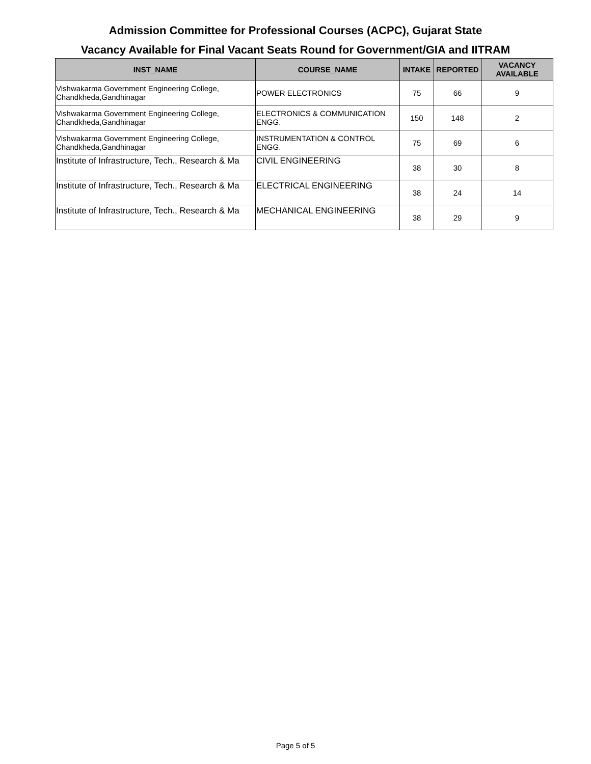Admission Committee for Professional Courses (ACPC), Gujarat State
Vacancy Available for Final Vacant Seats Round for Government/GIA and IITRAM
| INST_NAME | COURSE_NAME | INTAKE | REPORTED | VACANCY AVAILABLE |
| --- | --- | --- | --- | --- |
| Vishwakarma Government Engineering College, Chandkheda,Gandhinagar | POWER ELECTRONICS | 75 | 66 | 9 |
| Vishwakarma Government Engineering College, Chandkheda,Gandhinagar | ELECTRONICS & COMMUNICATION ENGG. | 150 | 148 | 2 |
| Vishwakarma Government Engineering College, Chandkheda,Gandhinagar | INSTRUMENTATION & CONTROL ENGG. | 75 | 69 | 6 |
| Institute of Infrastructure, Tech., Research & Ma | CIVIL ENGINEERING | 38 | 30 | 8 |
| Institute of Infrastructure, Tech., Research & Ma | ELECTRICAL ENGINEERING | 38 | 24 | 14 |
| Institute of Infrastructure, Tech., Research & Ma | MECHANICAL ENGINEERING | 38 | 29 | 9 |
Page 5 of 5